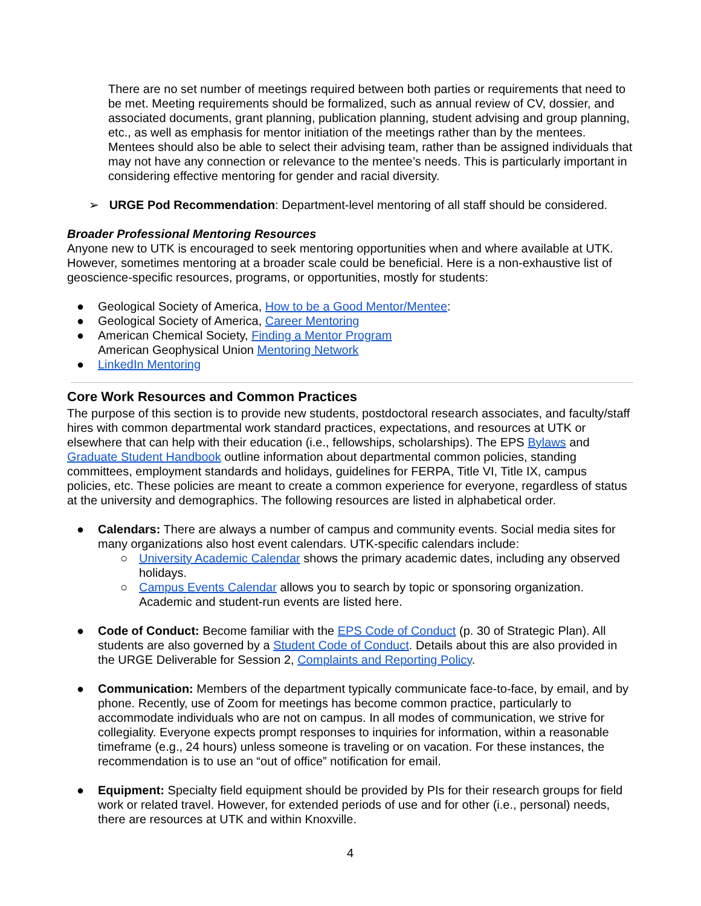There are no set number of meetings required between both parties or requirements that need to be met. Meeting requirements should be formalized, such as annual review of CV, dossier, and associated documents, grant planning, publication planning, student advising and group planning, etc., as well as emphasis for mentor initiation of the meetings rather than by the mentees. Mentees should also be able to select their advising team, rather than be assigned individuals that may not have any connection or relevance to the mentee’s needs. This is particularly important in considering effective mentoring for gender and racial diversity.
➢ URGE Pod Recommendation: Department-level mentoring of all staff should be considered.
Broader Professional Mentoring Resources
Anyone new to UTK is encouraged to seek mentoring opportunities when and where available at UTK. However, sometimes mentoring at a broader scale could be beneficial. Here is a non-exhaustive list of geoscience-specific resources, programs, or opportunities, mostly for students:
● Geological Society of America, How to be a Good Mentor/Mentee:
● Geological Society of America, Career Mentoring
● American Chemical Society, Finding a Mentor Program
American Geophysical Union Mentoring Network
● LinkedIn Mentoring
Core Work Resources and Common Practices
The purpose of this section is to provide new students, postdoctoral research associates, and faculty/staff hires with common departmental work standard practices, expectations, and resources at UTK or elsewhere that can help with their education (i.e., fellowships, scholarships). The EPS Bylaws and Graduate Student Handbook outline information about departmental common policies, standing committees, employment standards and holidays, guidelines for FERPA, Title VI, Title IX, campus policies, etc. These policies are meant to create a common experience for everyone, regardless of status at the university and demographics. The following resources are listed in alphabetical order.
● Calendars: There are always a number of campus and community events. Social media sites for many organizations also host event calendars. UTK-specific calendars include:
○ University Academic Calendar shows the primary academic dates, including any observed holidays.
○ Campus Events Calendar allows you to search by topic or sponsoring organization. Academic and student-run events are listed here.
● Code of Conduct: Become familiar with the EPS Code of Conduct (p. 30 of Strategic Plan). All students are also governed by a Student Code of Conduct. Details about this are also provided in the URGE Deliverable for Session 2, Complaints and Reporting Policy.
● Communication: Members of the department typically communicate face-to-face, by email, and by phone. Recently, use of Zoom for meetings has become common practice, particularly to accommodate individuals who are not on campus. In all modes of communication, we strive for collegiality. Everyone expects prompt responses to inquiries for information, within a reasonable timeframe (e.g., 24 hours) unless someone is traveling or on vacation. For these instances, the recommendation is to use an “out of office” notification for email.
● Equipment: Specialty field equipment should be provided by PIs for their research groups for field work or related travel. However, for extended periods of use and for other (i.e., personal) needs, there are resources at UTK and within Knoxville.
4